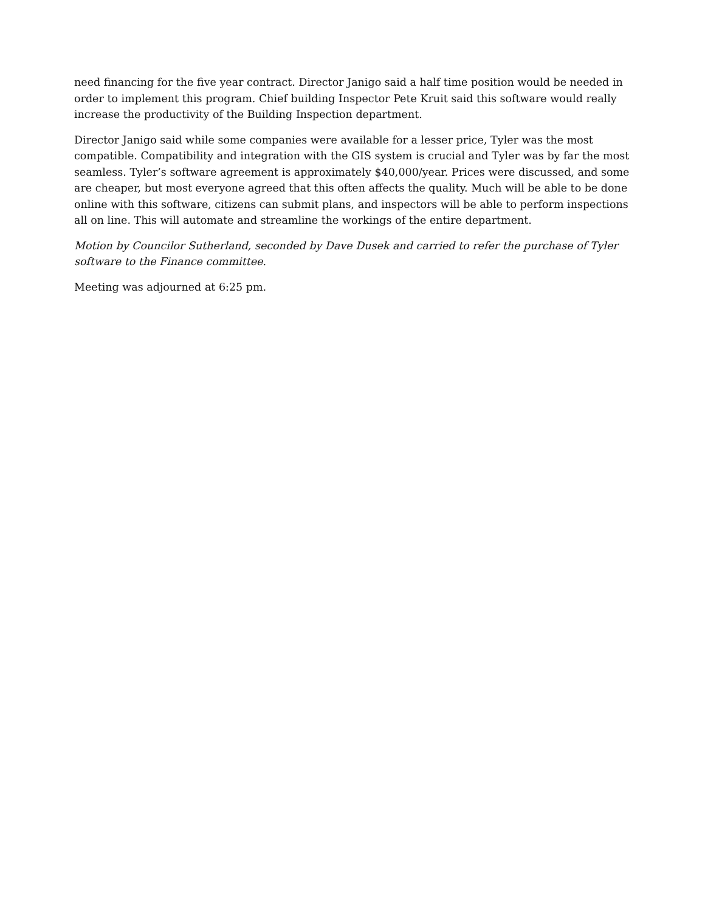need financing for the five year contract. Director Janigo said a half time position would be needed in order to implement this program. Chief building Inspector Pete Kruit said this software would really increase the productivity of the Building Inspection department.
Director Janigo said while some companies were available for a lesser price, Tyler was the most compatible. Compatibility and integration with the GIS system is crucial and Tyler was by far the most seamless. Tyler’s software agreement is approximately $40,000/year. Prices were discussed, and some are cheaper, but most everyone agreed that this often affects the quality. Much will be able to be done online with this software, citizens can submit plans, and inspectors will be able to perform inspections all on line. This will automate and streamline the workings of the entire department.
Motion by Councilor Sutherland, seconded by Dave Dusek and carried to refer the purchase of Tyler software to the Finance committee.
Meeting was adjourned at 6:25 pm.